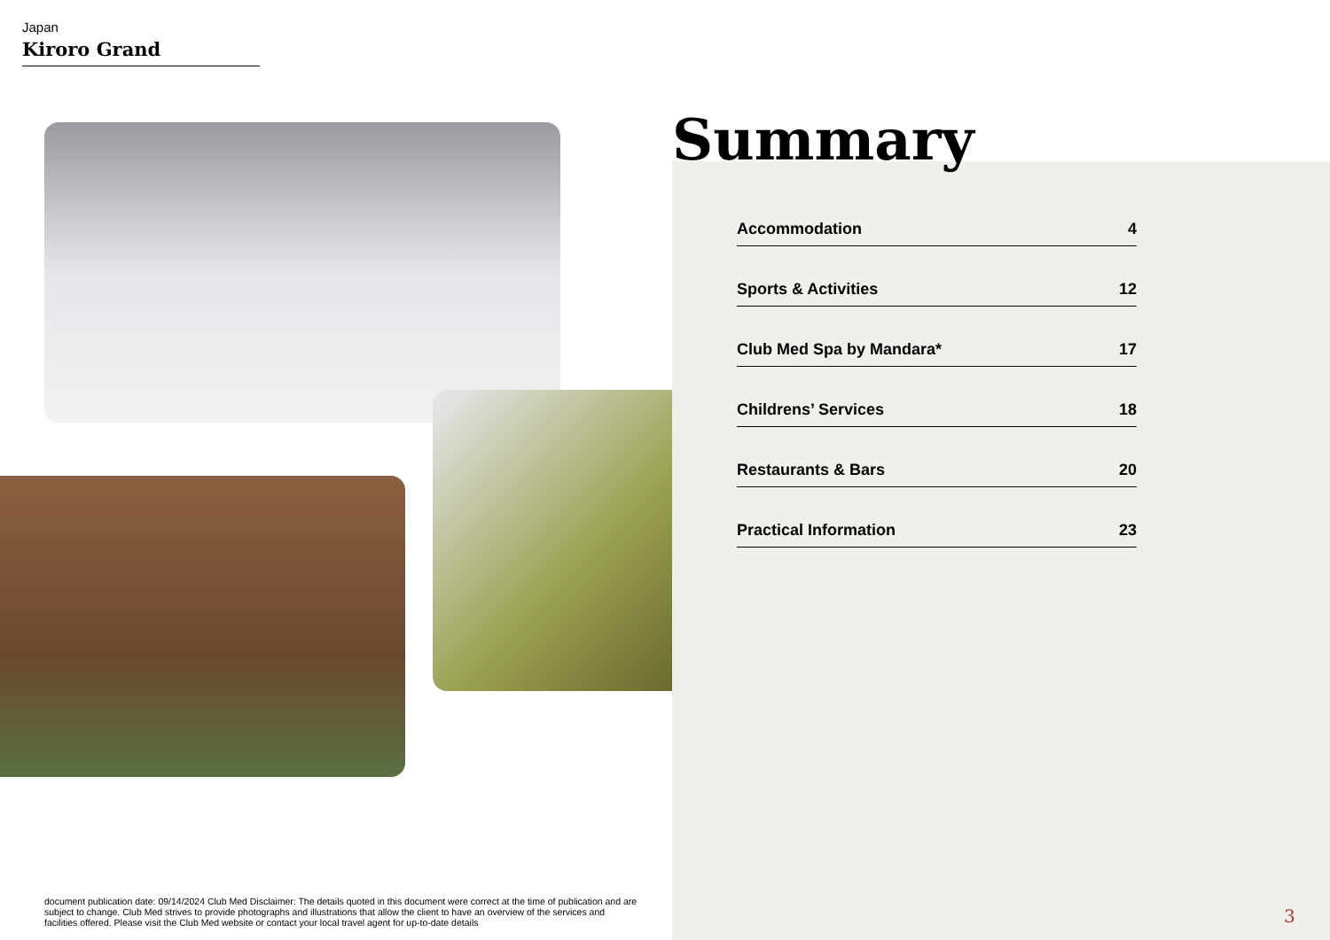Japan
Kiroro Grand
Summary
Accommodation 4
Sports & Activities 12
Club Med Spa by Mandara* 17
Childrens’ Services 18
Restaurants & Bars 20
Practical Information 23
document publication date: 09/14/2024 Club Med Disclaimer: The details quoted in this document were correct at the time of publication and are subject to change. Club Med strives to provide photographs and illustrations that allow the client to have an overview of the services and facilities offered. Please visit the Club Med website or contact your local travel agent for up-to-date details
3